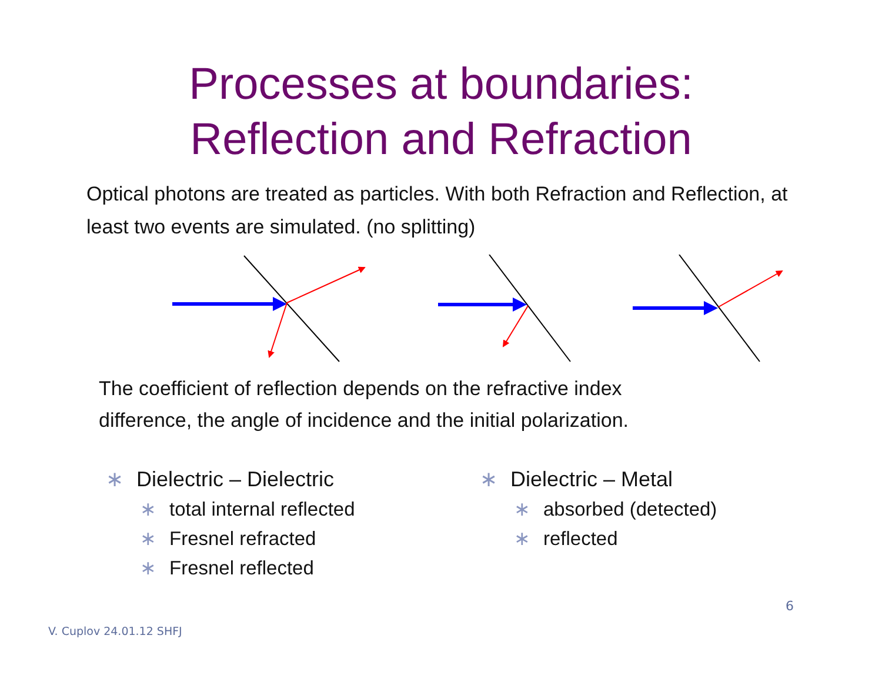Processes at boundaries:
Reflection and Refraction
Optical photons are treated as particles. With both Refraction and Reflection, at least two events are simulated. (no splitting)
The coefficient of reflection depends on the refractive index
difference, the angle of incidence and the initial polarization.
∗ Dielectric – Dielectric
∗ total internal reflected
∗ Fresnel refracted
∗ Fresnel reflected
∗ Dielectric – Metal
∗ absorbed (detected)
∗ reflected
6
V. Cuplov 24.01.12 SHFJ